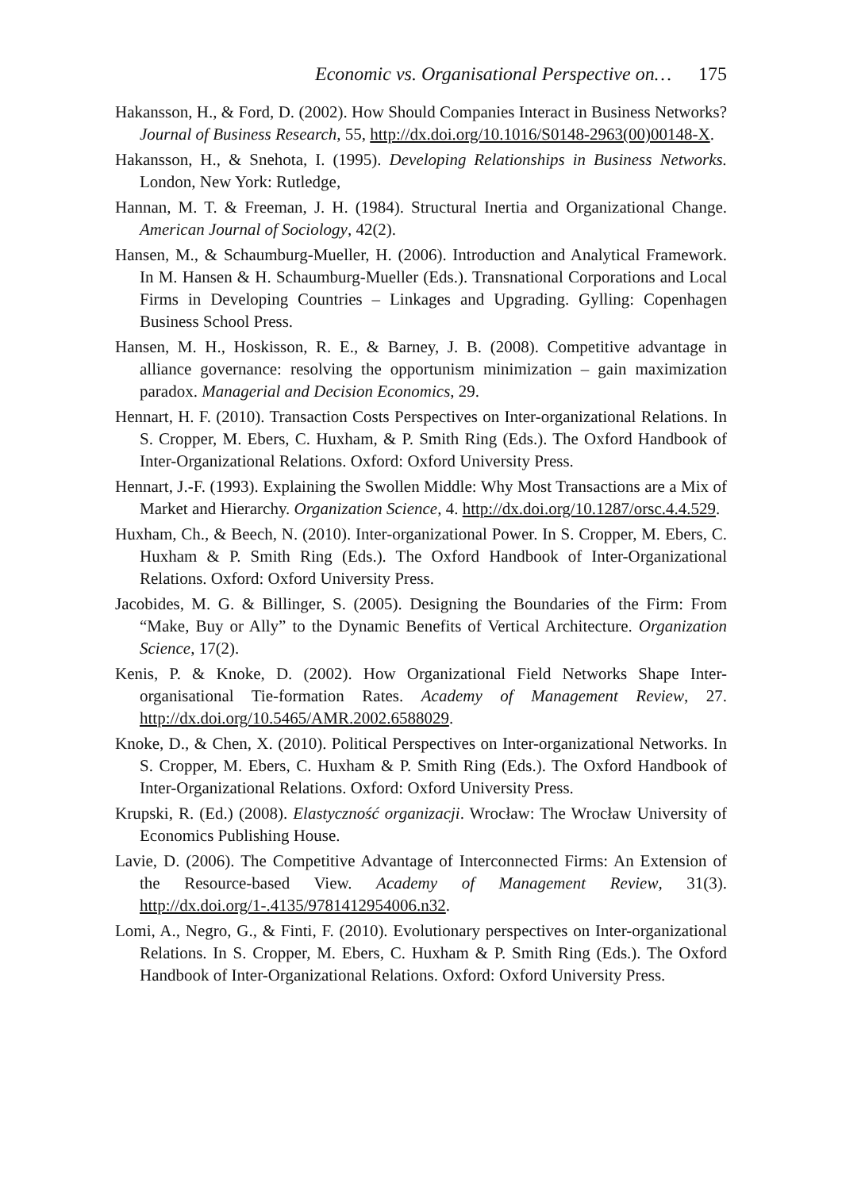Economic vs. Organisational Perspective on… 175
Hakansson, H., & Ford, D. (2002). How Should Companies Interact in Business Networks? Journal of Business Research, 55, http://dx.doi.org/10.1016/S0148-2963(00)00148-X.
Hakansson, H., & Snehota, I. (1995). Developing Relationships in Business Networks. London, New York: Rutledge,
Hannan, M. T. & Freeman, J. H. (1984). Structural Inertia and Organizational Change. American Journal of Sociology, 42(2).
Hansen, M., & Schaumburg-Mueller, H. (2006). Introduction and Analytical Framework. In M. Hansen & H. Schaumburg-Mueller (Eds.). Transnational Corporations and Local Firms in Developing Countries – Linkages and Upgrading. Gylling: Copenhagen Business School Press.
Hansen, M. H., Hoskisson, R. E., & Barney, J. B. (2008). Competitive advantage in alliance governance: resolving the opportunism minimization – gain maximization paradox. Managerial and Decision Economics, 29.
Hennart, H. F. (2010). Transaction Costs Perspectives on Inter-organizational Relations. In S. Cropper, M. Ebers, C. Huxham, & P. Smith Ring (Eds.). The Oxford Handbook of Inter-Organizational Relations. Oxford: Oxford University Press.
Hennart, J.-F. (1993). Explaining the Swollen Middle: Why Most Transactions are a Mix of Market and Hierarchy. Organization Science, 4. http://dx.doi.org/10.1287/orsc.4.4.529.
Huxham, Ch., & Beech, N. (2010). Inter-organizational Power. In S. Cropper, M. Ebers, C. Huxham & P. Smith Ring (Eds.). The Oxford Handbook of Inter-Organizational Relations. Oxford: Oxford University Press.
Jacobides, M. G. & Billinger, S. (2005). Designing the Boundaries of the Firm: From “Make, Buy or Ally” to the Dynamic Benefits of Vertical Architecture. Organization Science, 17(2).
Kenis, P. & Knoke, D. (2002). How Organizational Field Networks Shape Inter-organisational Tie-formation Rates. Academy of Management Review, 27. http://dx.doi.org/10.5465/AMR.2002.6588029.
Knoke, D., & Chen, X. (2010). Political Perspectives on Inter-organizational Networks. In S. Cropper, M. Ebers, C. Huxham & P. Smith Ring (Eds.). The Oxford Handbook of Inter-Organizational Relations. Oxford: Oxford University Press.
Krupski, R. (Ed.) (2008). Elastyczność organizacji. Wrocław: The Wrocław University of Economics Publishing House.
Lavie, D. (2006). The Competitive Advantage of Interconnected Firms: An Extension of the Resource-based View. Academy of Management Review, 31(3). http://dx.doi.org/1-.4135/9781412954006.n32.
Lomi, A., Negro, G., & Finti, F. (2010). Evolutionary perspectives on Inter-organizational Relations. In S. Cropper, M. Ebers, C. Huxham & P. Smith Ring (Eds.). The Oxford Handbook of Inter-Organizational Relations. Oxford: Oxford University Press.